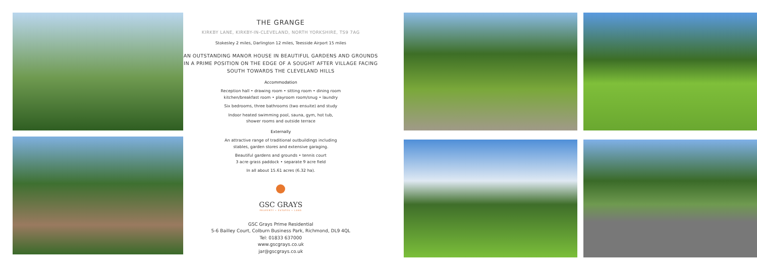THE GRANGE
KIRKBY LANE, KIRKBY-IN-CLEVELAND, NORTH YORKSHIRE, TS9 7AG
Stokesley 2 miles, Darlington 12 miles, Teesside Airport 15 miles
AN OUTSTANDING MANOR HOUSE IN BEAUTIFUL GARDENS AND GROUNDS IN A PRIME POSITION ON THE EDGE OF A SOUGHT AFTER VILLAGE FACING SOUTH TOWARDS THE CLEVELAND HILLS
Accommodation
Reception hall • drawing room • sitting room • dining room
kitchen/breakfast room • playroom room/snug • laundry
Six bedrooms, three bathrooms (two ensuite) and study
Indoor heated swimming pool, sauna, gym, hot tub,
shower rooms and outside terrace
Externally
An attractive range of traditional outbuildings including
stables, garden stores and extensive garaging.
Beautiful gardens and grounds • tennis court
3 acre grass paddock • separate 9 acre field
In all about 15.61 acres (6.32 ha).
GSC GRAYS
PROPERTY • ESTATES • LAND
GSC Grays Prime Residential
5-6 Bailley Court, Colburn Business Park, Richmond, DL9 4QL
Tel: 01833 637000
www.gscgrays.co.uk
jar@gscgrays.co.uk